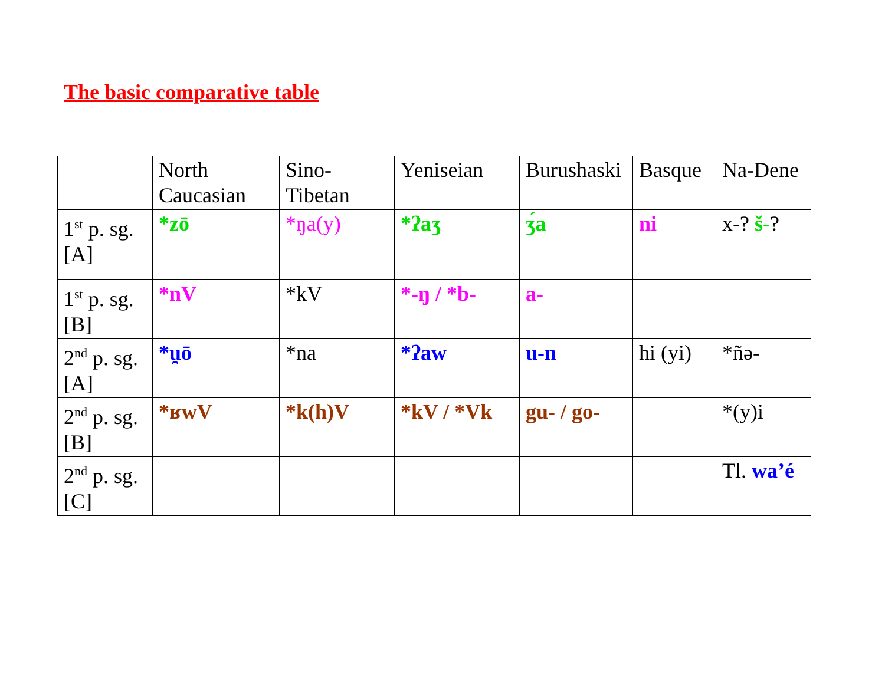The basic comparative table
| | North Caucasian | Sino-Tibetan | Yeniseian | Burushaski | Basque | Na-Dene |
| 1<sup>st</sup> p. sg. [A] | *zō | *ŋa(y) | *ʔaʒ | ʒ́a | ni | x-? š- ? |
| 1<sup>st</sup> p. sg. [B] | *nV | *kV | *-ŋ / *b- | a- | | |
| 2<sup>nd</sup> p. sg. [A] | *u̯ō | *na | *ʔaw | u-n | hi (yi) | *ñə- |
| 2<sup>nd</sup> p. sg. [B] | *ʁwV | *k(h)V | *kV / *Vk | gu- / go- | | *(y)i |
| 2<sup>nd</sup> p. sg. [C] | | | | | | Tl. wa’é |